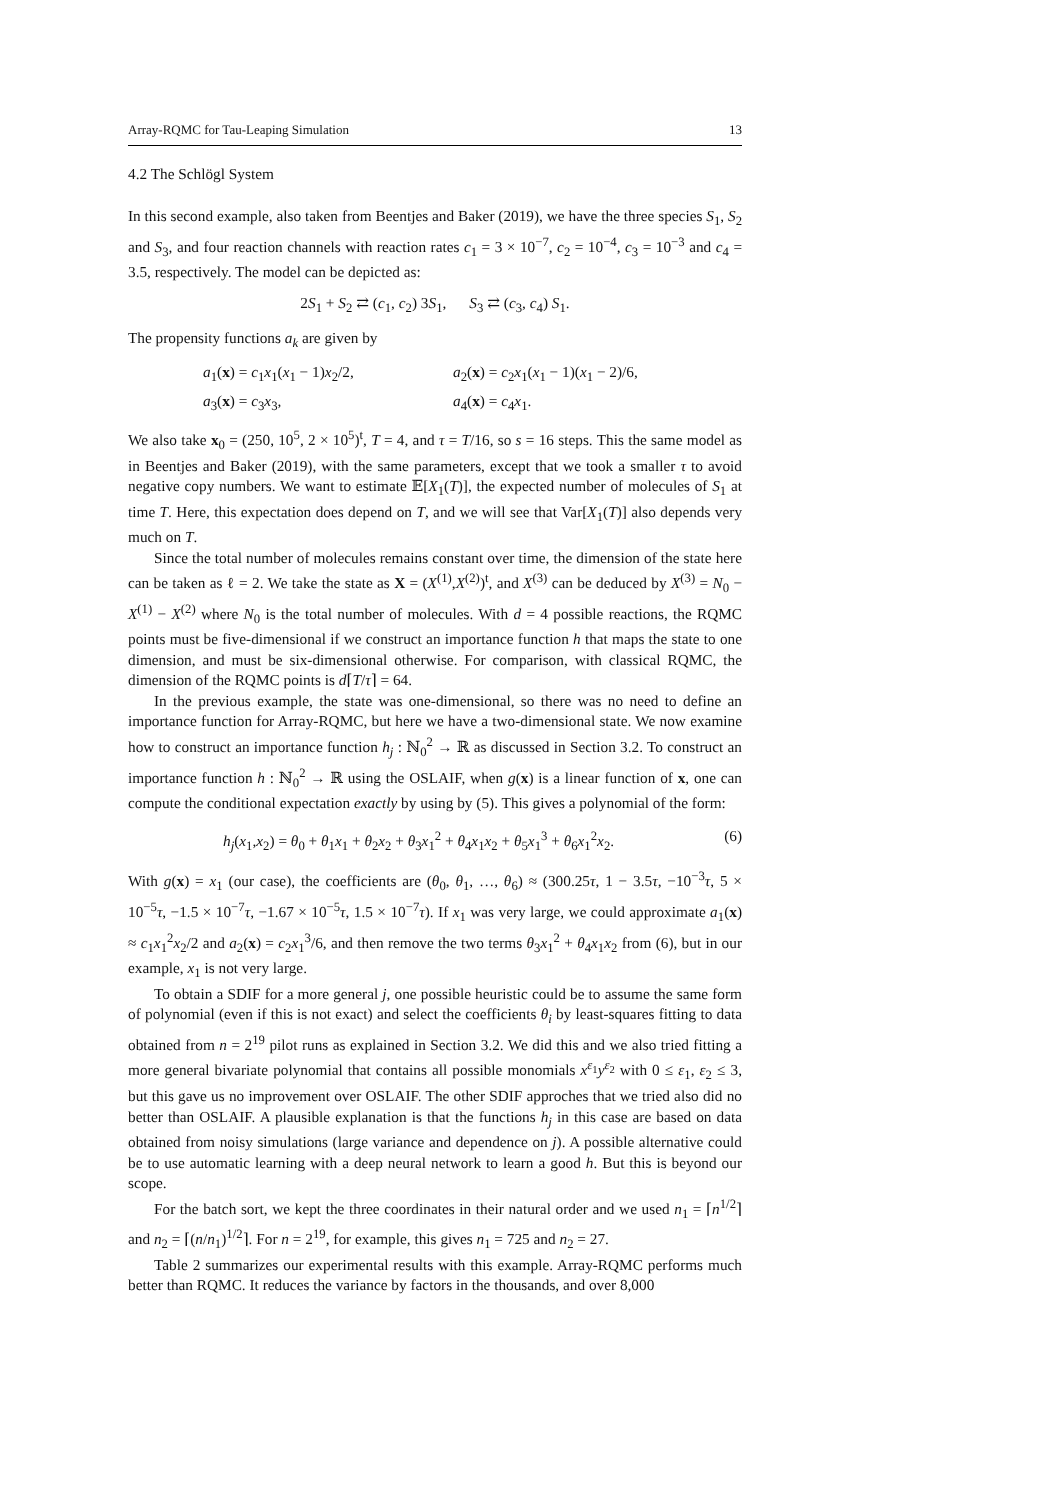Array-RQMC for Tau-Leaping Simulation 13
4.2 The Schlögl System
In this second example, also taken from Beentjes and Baker (2019), we have the three species S<sub>1</sub>, S<sub>2</sub> and S<sub>3</sub>, and four reaction channels with reaction rates c<sub>1</sub> = 3 × 10<sup>−7</sup>, c<sub>2</sub> = 10<sup>−4</sup>, c<sub>3</sub> = 10<sup>−3</sup> and c<sub>4</sub> = 3.5, respectively. The model can be depicted as:
2S<sub>1</sub> + S<sub>2</sub> ⇄ (c<sub>1</sub>, c<sub>2</sub>) 3S<sub>1</sub>, S<sub>3</sub> ⇄ (c<sub>3</sub>, c<sub>4</sub>) S<sub>1</sub>.
The propensity functions a<sub>k</sub> are given by
a<sub>1</sub>(x) = c<sub>1</sub>x<sub>1</sub>(x<sub>1</sub> − 1)x<sub>2</sub>/2, a<sub>2</sub>(x) = c<sub>2</sub>x<sub>1</sub>(x<sub>1</sub> − 1)(x<sub>1</sub> − 2)/6, a<sub>3</sub>(x) = c<sub>3</sub>x<sub>3</sub>, a<sub>4</sub>(x) = c<sub>4</sub>x<sub>1</sub>.
We also take x<sub>0</sub> = (250, 10<sup>5</sup>, 2 × 10<sup>5</sup>)<sup>t</sup>, T = 4, and τ = T/16, so s = 16 steps. This the same model as in Beentjes and Baker (2019), with the same parameters, except that we took a smaller τ to avoid negative copy numbers. We want to estimate 𝔼[X<sub>1</sub>(T)], the expected number of molecules of S<sub>1</sub> at time T. Here, this expectation does depend on T, and we will see that Var[X<sub>1</sub>(T)] also depends very much on T.
Since the total number of molecules remains constant over time, the dimension of the state here can be taken as ℓ = 2. We take the state as X = (X<sup>(1)</sup>,X<sup>(2)</sup>)<sup>t</sup>, and X<sup>(3)</sup> can be deduced by X<sup>(3)</sup> = N<sub>0</sub> − X<sup>(1)</sup> − X<sup>(2)</sup> where N<sub>0</sub> is the total number of molecules. With d = 4 possible reactions, the RQMC points must be five-dimensional if we construct an importance function h that maps the state to one dimension, and must be six-dimensional otherwise. For comparison, with classical RQMC, the dimension of the RQMC points is d⌈T/τ⌉ = 64.
In the previous example, the state was one-dimensional, so there was no need to define an importance function for Array-RQMC, but here we have a two-dimensional state. We now examine how to construct an importance function h<sub>j</sub> : ℕ<sub>0</sub><sup>2</sup> → ℝ as discussed in Section 3.2. To construct an importance function h : ℕ<sub>0</sub><sup>2</sup> → ℝ using the OSLAIF, when g(x) is a linear function of x, one can compute the conditional expectation exactly by using by (5). This gives a polynomial of the form:
h<sub>j</sub>(x<sub>1</sub>,x<sub>2</sub>) = θ<sub>0</sub> + θ<sub>1</sub>x<sub>1</sub> + θ<sub>2</sub>x<sub>2</sub> + θ<sub>3</sub>x<sub>1</sub><sup>2</sup> + θ<sub>4</sub>x<sub>1</sub>x<sub>2</sub> + θ<sub>5</sub>x<sub>1</sub><sup>3</sup> + θ<sub>6</sub>x<sub>1</sub><sup>2</sup>x<sub>2</sub>. (6)
With g(x) = x<sub>1</sub> (our case), the coefficients are (θ<sub>0</sub>, θ<sub>1</sub>, …, θ<sub>6</sub>) ≈ (300.25τ, 1 − 3.5τ, −10<sup>−3</sup>τ, 5 × 10<sup>−5</sup>τ, −1.5 × 10<sup>−7</sup>τ, −1.67 × 10<sup>−5</sup>τ, 1.5 × 10<sup>−7</sup>τ). If x<sub>1</sub> was very large, we could approximate a<sub>1</sub>(x) ≈ c<sub>1</sub>x<sub>1</sub><sup>2</sup>x<sub>2</sub>/2 and a<sub>2</sub>(x) = c<sub>2</sub>x<sub>1</sub><sup>3</sup>/6, and then remove the two terms θ<sub>3</sub>x<sub>1</sub><sup>2</sup> + θ<sub>4</sub>x<sub>1</sub>x<sub>2</sub> from (6), but in our example, x<sub>1</sub> is not very large.
To obtain a SDIF for a more general j, one possible heuristic could be to assume the same form of polynomial (even if this is not exact) and select the coefficients θ<sub>i</sub> by least-squares fitting to data obtained from n = 2<sup>19</sup> pilot runs as explained in Section 3.2. We did this and we also tried fitting a more general bivariate polynomial that contains all possible monomials x<sup>ε<sub>1</sub></sup>y<sup>ε<sub>2</sub></sup> with 0 ≤ ε<sub>1</sub>, ε<sub>2</sub> ≤ 3, but this gave us no improvement over OSLAIF. The other SDIF approches that we tried also did no better than OSLAIF. A plausible explanation is that the functions h<sub>j</sub> in this case are based on data obtained from noisy simulations (large variance and dependence on j). A possible alternative could be to use automatic learning with a deep neural network to learn a good h. But this is beyond our scope.
For the batch sort, we kept the three coordinates in their natural order and we used n<sub>1</sub> = ⌈n<sup>1/2</sup>⌉ and n<sub>2</sub> = ⌈(n/n<sub>1</sub>)<sup>1/2</sup>⌉. For n = 2<sup>19</sup>, for example, this gives n<sub>1</sub> = 725 and n<sub>2</sub> = 27.
Table 2 summarizes our experimental results with this example. Array-RQMC performs much better than RQMC. It reduces the variance by factors in the thousands, and over 8,000